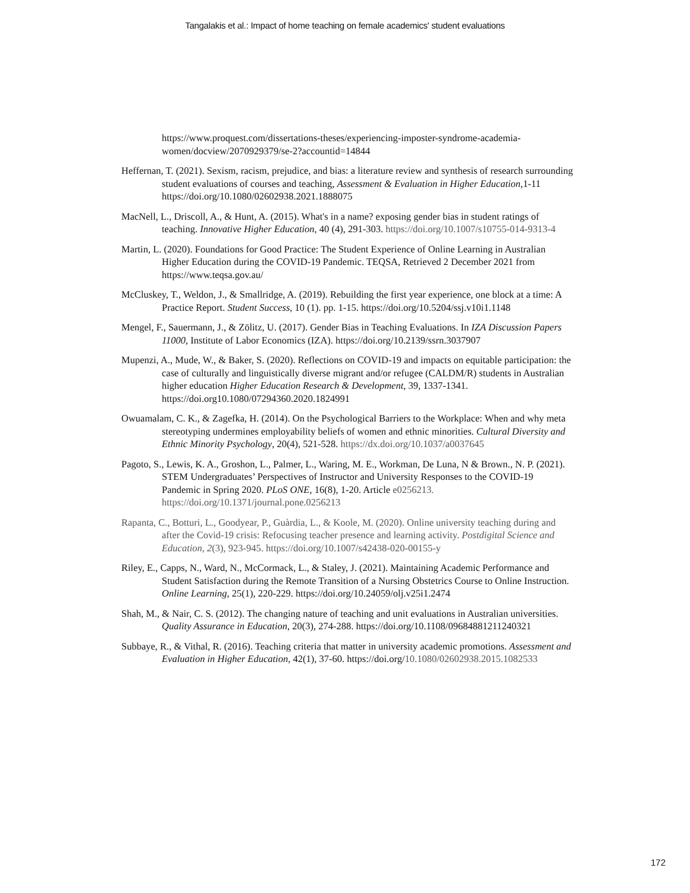Tangalakis et al.: Impact of home teaching on female academics' student evaluations
https://www.proquest.com/dissertations-theses/experiencing-imposter-syndrome-academia-women/docview/2070929379/se-2?accountid=14844
Heffernan, T. (2021). Sexism, racism, prejudice, and bias: a literature review and synthesis of research surrounding student evaluations of courses and teaching, Assessment & Evaluation in Higher Education,1-11 https://doi.org/10.1080/02602938.2021.1888075
MacNell, L., Driscoll, A., & Hunt, A. (2015). What's in a name? exposing gender bias in student ratings of teaching. Innovative Higher Education, 40 (4), 291-303. https://doi.org/10.1007/s10755-014-9313-4
Martin, L. (2020). Foundations for Good Practice: The Student Experience of Online Learning in Australian Higher Education during the COVID-19 Pandemic. TEQSA, Retrieved 2 December 2021 from https://www.teqsa.gov.au/
McCluskey, T., Weldon, J., & Smallridge, A. (2019). Rebuilding the first year experience, one block at a time: A Practice Report. Student Success, 10 (1). pp. 1-15. https://doi.org/10.5204/ssj.v10i1.1148
Mengel, F., Sauermann, J., & Zölitz, U. (2017). Gender Bias in Teaching Evaluations. In IZA Discussion Papers 11000, Institute of Labor Economics (IZA). https://doi.org/10.2139/ssrn.3037907
Mupenzi, A., Mude, W., & Baker, S. (2020). Reflections on COVID-19 and impacts on equitable participation: the case of culturally and linguistically diverse migrant and/or refugee (CALDM/R) students in Australian higher education Higher Education Research & Development, 39, 1337-1341. https://doi.org10.1080/07294360.2020.1824991
Owuamalam, C. K., & Zagefka, H. (2014). On the Psychological Barriers to the Workplace: When and why meta stereotyping undermines employability beliefs of women and ethnic minorities. Cultural Diversity and Ethnic Minority Psychology, 20(4), 521-528. https://dx.doi.org/10.1037/a0037645
Pagoto, S., Lewis, K. A., Groshon, L., Palmer, L., Waring, M. E., Workman, De Luna, N & Brown., N. P. (2021). STEM Undergraduates’ Perspectives of Instructor and University Responses to the COVID-19 Pandemic in Spring 2020. PLoS ONE, 16(8), 1-20. Article e0256213. https://doi.org/10.1371/journal.pone.0256213
Rapanta, C., Botturi, L., Goodyear, P., Guàrdia, L., & Koole, M. (2020). Online university teaching during and after the Covid-19 crisis: Refocusing teacher presence and learning activity. Postdigital Science and Education, 2(3), 923-945. https://doi.org/10.1007/s42438-020-00155-y
Riley, E., Capps, N., Ward, N., McCormack, L., & Staley, J. (2021). Maintaining Academic Performance and Student Satisfaction during the Remote Transition of a Nursing Obstetrics Course to Online Instruction. Online Learning, 25(1), 220-229. https://doi.org/10.24059/olj.v25i1.2474
Shah, M., & Nair, C. S. (2012). The changing nature of teaching and unit evaluations in Australian universities. Quality Assurance in Education, 20(3), 274-288. https://doi.org/10.1108/09684881211240321
Subbaye, R., & Vithal, R. (2016). Teaching criteria that matter in university academic promotions. Assessment and Evaluation in Higher Education, 42(1), 37-60. https://doi.org/10.1080/02602938.2015.1082533
172